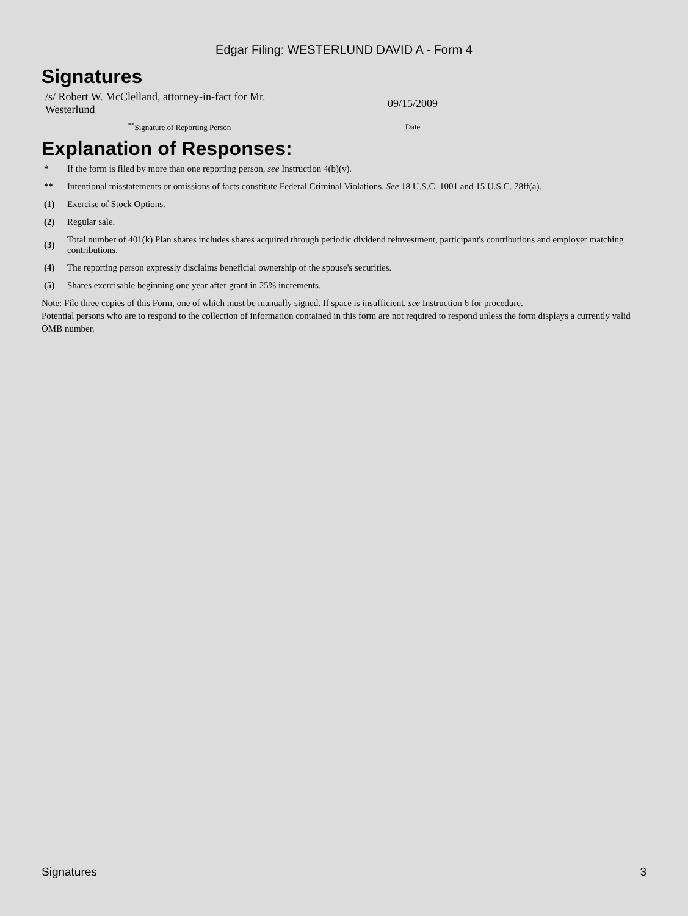Edgar Filing: WESTERLUND DAVID A - Form 4
Signatures
| /s/ Robert W. McClelland, attorney-in-fact for Mr. Westerlund | 09/15/2009 |
| <sup>**</sup> Signature of Reporting Person | Date |
Explanation of Responses:
| * | If the form is filed by more than one reporting person, see Instruction 4(b)(v). |
| ** | Intentional misstatements or omissions of facts constitute Federal Criminal Violations. See 18 U.S.C. 1001 and 15 U.S.C. 78ff(a). |
| (1) | Exercise of Stock Options. |
| (2) | Regular sale. |
| (3) | Total number of 401(k) Plan shares includes shares acquired through periodic dividend reinvestment, participant's contributions and employer matching contributions. |
| (4) | The reporting person expressly disclaims beneficial ownership of the spouse's securities. |
| (5) | Shares exercisable beginning one year after grant in 25% increments. |
Note: File three copies of this Form, one of which must be manually signed. If space is insufficient, see Instruction 6 for procedure.
Potential persons who are to respond to the collection of information contained in this form are not required to respond unless the form displays a currently valid OMB number.
Signatures 3